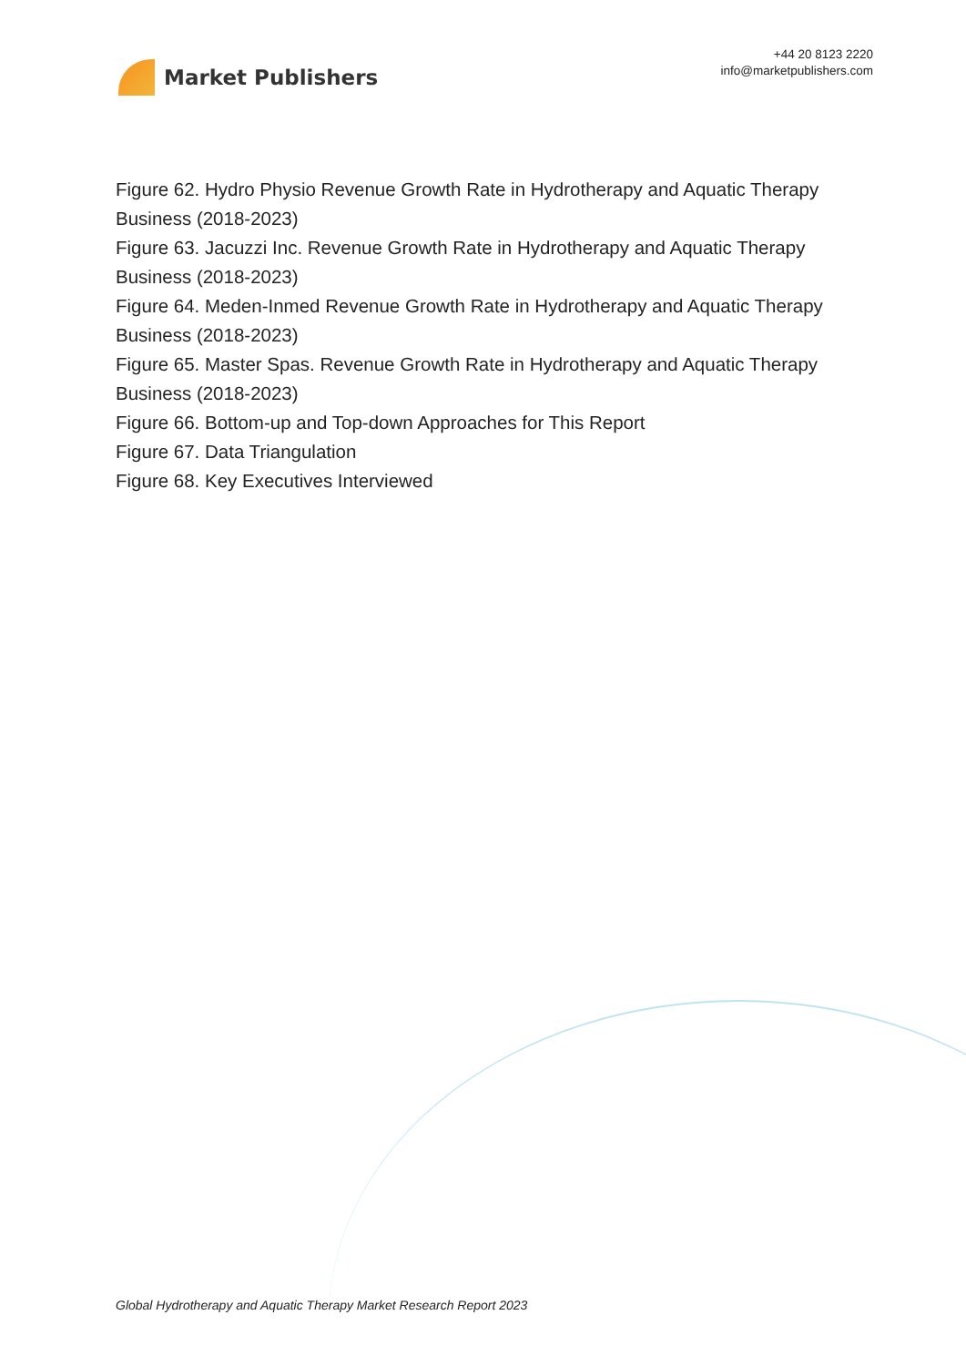Market Publishers
+44 20 8123 2220
info@marketpublishers.com
Figure 62. Hydro Physio Revenue Growth Rate in Hydrotherapy and Aquatic Therapy Business (2018-2023)
Figure 63. Jacuzzi Inc. Revenue Growth Rate in Hydrotherapy and Aquatic Therapy Business (2018-2023)
Figure 64. Meden-Inmed Revenue Growth Rate in Hydrotherapy and Aquatic Therapy Business (2018-2023)
Figure 65. Master Spas. Revenue Growth Rate in Hydrotherapy and Aquatic Therapy Business (2018-2023)
Figure 66. Bottom-up and Top-down Approaches for This Report
Figure 67. Data Triangulation
Figure 68. Key Executives Interviewed
Global Hydrotherapy and Aquatic Therapy Market Research Report 2023